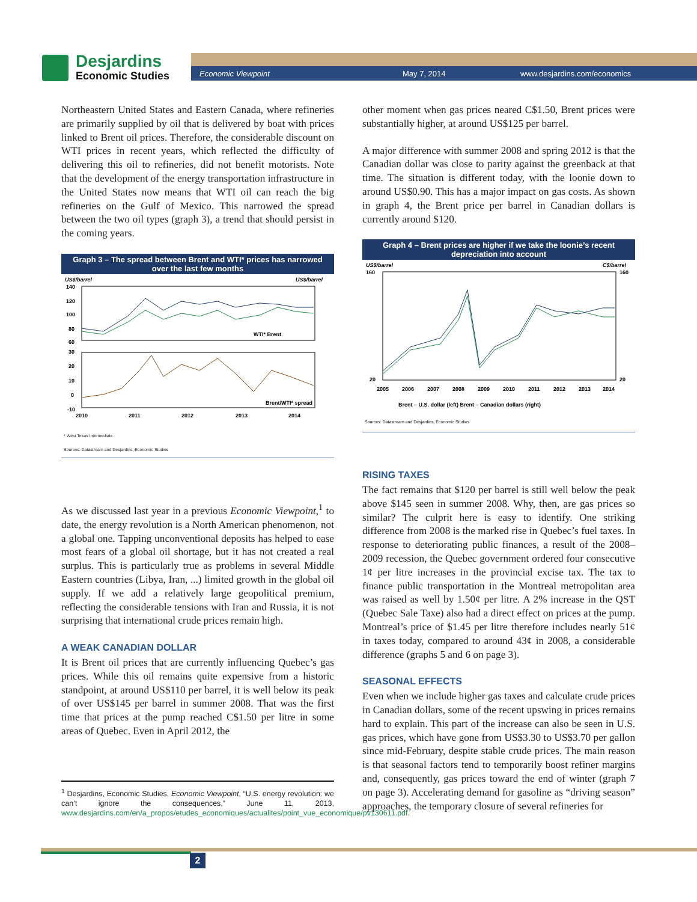Desjardins
Economic Studies
Economic Viewpoint May 7, 2014 www.desjardins.com/economics
Northeastern United States and Eastern Canada, where refineries are primarily supplied by oil that is delivered by boat with prices linked to Brent oil prices. Therefore, the considerable discount on WTI prices in recent years, which reflected the difficulty of delivering this oil to refineries, did not benefit motorists. Note that the development of the energy transportation infrastructure in the United States now means that WTI oil can reach the big refineries on the Gulf of Mexico. This narrowed the spread between the two oil types (graph 3), a trend that should persist in the coming years.
Graph 3 – The spread between Brent and WTI* prices has narrowed over the last few months
US$/barrel
US$/barrel
WTI* Brent
Brent/WTI* spread
2010
2011
2012
2013
2014
140
120
100
80
60
30
20
10
0
-10
* West Texas Intermediate.
Sources: Datastream and Desjardins, Economic Studies
As we discussed last year in a previous Economic Viewpoint,<sup>1</sup> to date, the energy revolution is a North American phenomenon, not a global one. Tapping unconventional deposits has helped to ease most fears of a global oil shortage, but it has not created a real surplus. This is particularly true as problems in several Middle Eastern countries (Libya, Iran, ...) limited growth in the global oil supply. If we add a relatively large geopolitical premium, reflecting the considerable tensions with Iran and Russia, it is not surprising that international crude prices remain high.
A WEAK CANADIAN DOLLAR
It is Brent oil prices that are currently influencing Quebec’s gas prices. While this oil remains quite expensive from a historic standpoint, at around US$110 per barrel, it is well below its peak of over US$145 per barrel in summer 2008. That was the first time that prices at the pump reached C$1.50 per litre in some areas of Quebec. Even in April 2012, the
<sup>1</sup> Desjardins, Economic Studies, Economic Viewpoint, “U.S. energy revolution: we can’t ignore the consequences,” June 11, 2013, www.desjardins.com/en/a_propos/etudes_economiques/actualites/point_vue_economique/pv130611.pdf.
other moment when gas prices neared C$1.50, Brent prices were substantially higher, at around US$125 per barrel.
A major difference with summer 2008 and spring 2012 is that the Canadian dollar was close to parity against the greenback at that time. The situation is different today, with the loonie down to around US$0.90. This has a major impact on gas costs. As shown in graph 4, the Brent price per barrel in Canadian dollars is currently around $120.
Graph 4 – Brent prices are higher if we take the loonie’s recent depreciation into account
US$/barrel
C$/barrel
2005
2006
2007
2008
2009
2010
2011
2012
2013
2014
Brent – U.S. dollar (left) Brent – Canadian dollars (right)
160
160
20
20
Sources: Datastream and Desjardins, Economic Studies
RISING TAXES
The fact remains that $120 per barrel is still well below the peak above $145 seen in summer 2008. Why, then, are gas prices so similar? The culprit here is easy to identify. One striking difference from 2008 is the marked rise in Quebec’s fuel taxes. In response to deteriorating public finances, a result of the 2008–2009 recession, the Quebec government ordered four consecutive 1¢ per litre increases in the provincial excise tax. The tax to finance public transportation in the Montreal metropolitan area was raised as well by 1.50¢ per litre. A 2% increase in the QST (Quebec Sale Taxe) also had a direct effect on prices at the pump. Montreal’s price of $1.45 per litre therefore includes nearly 51¢ in taxes today, compared to around 43¢ in 2008, a considerable difference (graphs 5 and 6 on page 3).
SEASONAL EFFECTS
Even when we include higher gas taxes and calculate crude prices in Canadian dollars, some of the recent upswing in prices remains hard to explain. This part of the increase can also be seen in U.S. gas prices, which have gone from US$3.30 to US$3.70 per gallon since mid-February, despite stable crude prices. The main reason is that seasonal factors tend to temporarily boost refiner margins and, consequently, gas prices toward the end of winter (graph 7 on page 3). Accelerating demand for gasoline as “driving season” approaches, the temporary closure of several refineries for
2